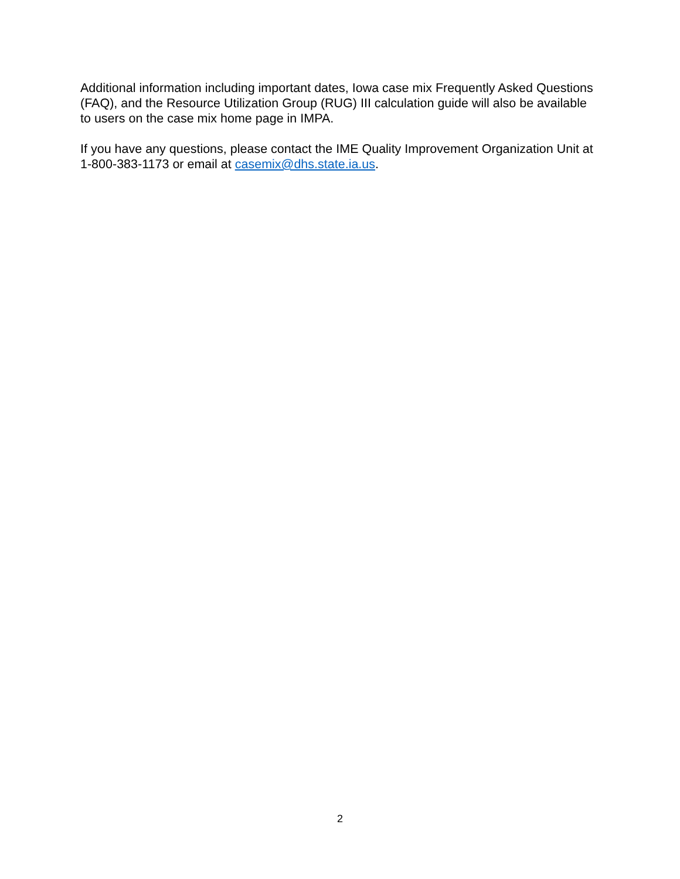Additional information including important dates, Iowa case mix Frequently Asked Questions (FAQ), and the Resource Utilization Group (RUG) III calculation guide will also be available to users on the case mix home page in IMPA.
If you have any questions, please contact the IME Quality Improvement Organization Unit at 1-800-383-1173 or email at casemix@dhs.state.ia.us.
2